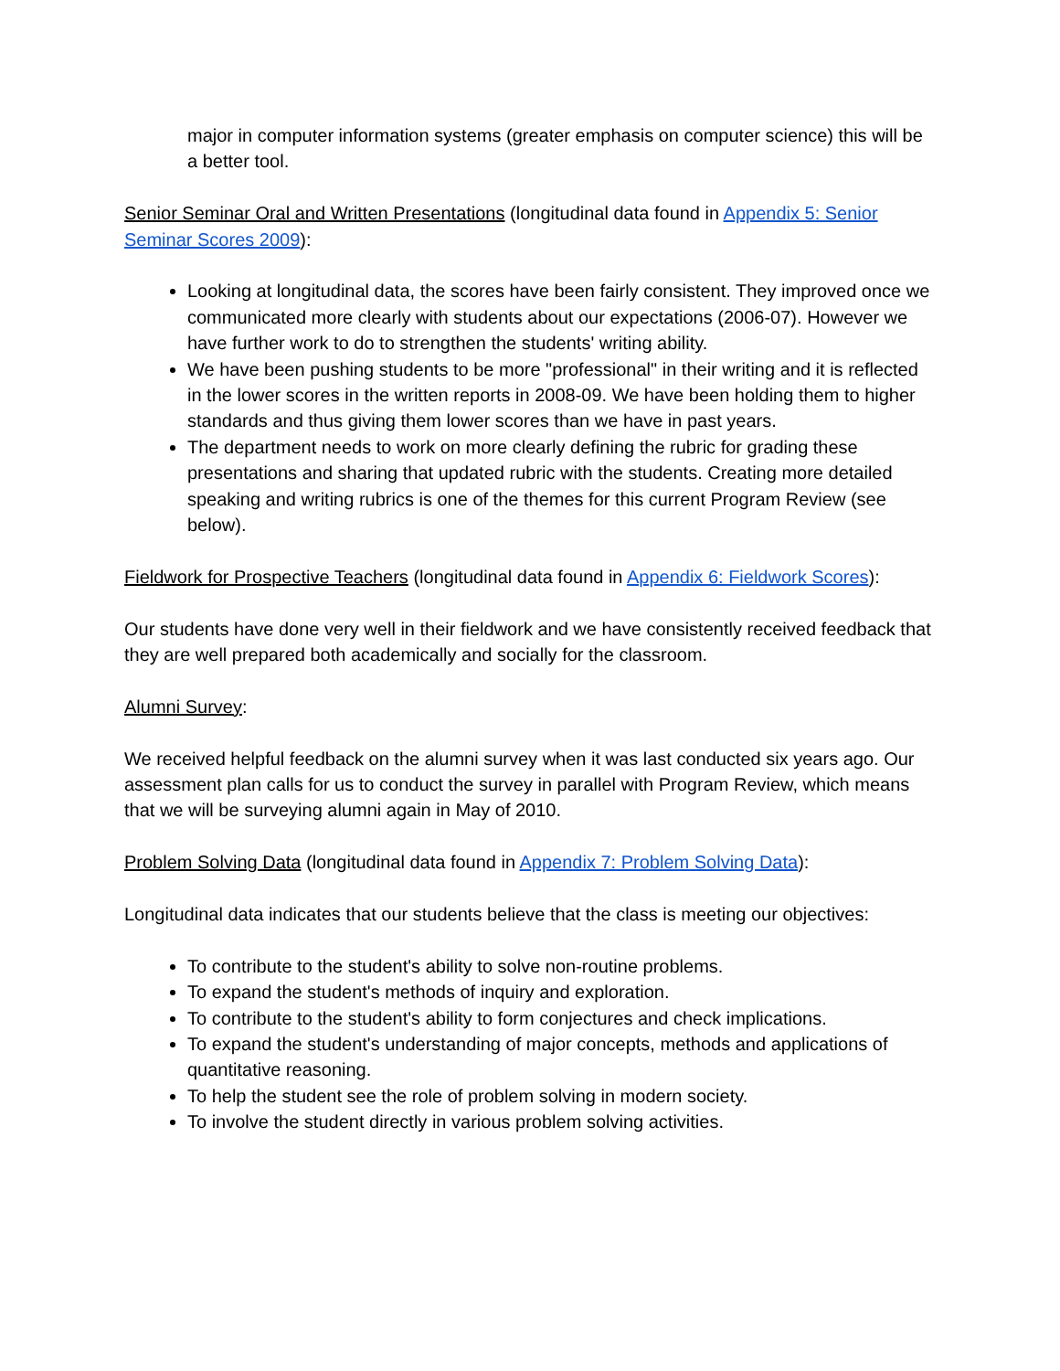major in computer information systems (greater emphasis on computer science) this will be a better tool.
Senior Seminar Oral and Written Presentations (longitudinal data found in Appendix 5: Senior Seminar Scores 2009):
Looking at longitudinal data, the scores have been fairly consistent. They improved once we communicated more clearly with students about our expectations (2006-07). However we have further work to do to strengthen the students' writing ability.
We have been pushing students to be more "professional" in their writing and it is reflected in the lower scores in the written reports in 2008-09. We have been holding them to higher standards and thus giving them lower scores than we have in past years.
The department needs to work on more clearly defining the rubric for grading these presentations and sharing that updated rubric with the students. Creating more detailed speaking and writing rubrics is one of the themes for this current Program Review (see below).
Fieldwork for Prospective Teachers (longitudinal data found in Appendix 6: Fieldwork Scores):
Our students have done very well in their fieldwork and we have consistently received feedback that they are well prepared both academically and socially for the classroom.
Alumni Survey:
We received helpful feedback on the alumni survey when it was last conducted six years ago. Our assessment plan calls for us to conduct the survey in parallel with Program Review, which means that we will be surveying alumni again in May of 2010.
Problem Solving Data (longitudinal data found in Appendix 7: Problem Solving Data):
Longitudinal data indicates that our students believe that the class is meeting our objectives:
To contribute to the student's ability to solve non-routine problems.
To expand the student's methods of inquiry and exploration.
To contribute to the student's ability to form conjectures and check implications.
To expand the student's understanding of major concepts, methods and applications of quantitative reasoning.
To help the student see the role of problem solving in modern society.
To involve the student directly in various problem solving activities.